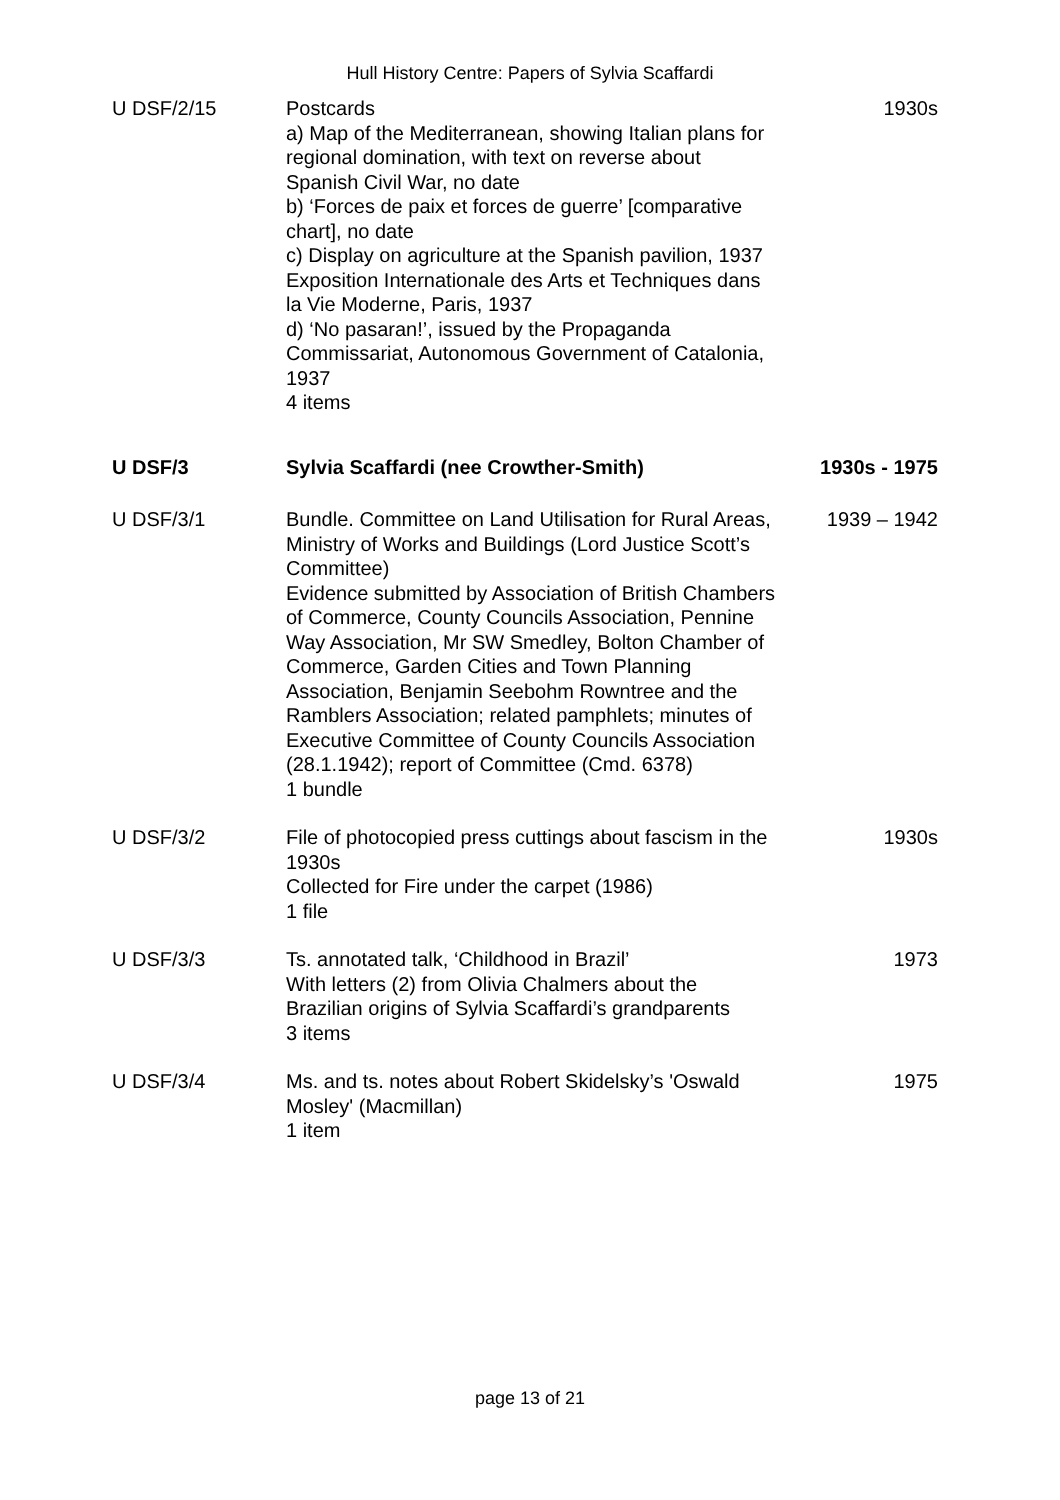Hull History Centre: Papers of Sylvia Scaffardi
| U DSF/2/15 | Postcards a) Map of the Mediterranean, showing Italian plans for regional domination, with text on reverse about Spanish Civil War, no date b) ‘Forces de paix et forces de guerre’ [comparative chart], no date c) Display on agriculture at the Spanish pavilion, 1937 Exposition Internationale des Arts et Techniques dans la Vie Moderne, Paris, 1937 d) ‘No pasaran!’, issued by the Propaganda Commissariat, Autonomous Government of Catalonia, 1937 4 items | 1930s |
| U DSF/3 | Sylvia Scaffardi (nee Crowther-Smith) | 1930s - 1975 |
| U DSF/3/1 | Bundle. Committee on Land Utilisation for Rural Areas, Ministry of Works and Buildings (Lord Justice Scott’s Committee) Evidence submitted by Association of British Chambers of Commerce, County Councils Association, Pennine Way Association, Mr SW Smedley, Bolton Chamber of Commerce, Garden Cities and Town Planning Association, Benjamin Seebohm Rowntree and the Ramblers Association; related pamphlets; minutes of Executive Committee of County Councils Association (28.1.1942); report of Committee (Cmd. 6378) 1 bundle | 1939 – 1942 |
| U DSF/3/2 | File of photocopied press cuttings about fascism in the 1930s Collected for Fire under the carpet (1986) 1 file | 1930s |
| U DSF/3/3 | Ts. annotated talk, ‘Childhood in Brazil’ With letters (2) from Olivia Chalmers about the Brazilian origins of Sylvia Scaffardi’s grandparents 3 items | 1973 |
| U DSF/3/4 | Ms. and ts. notes about Robert Skidelsky’s 'Oswald Mosley' (Macmillan) 1 item | 1975 |
page 13 of 21